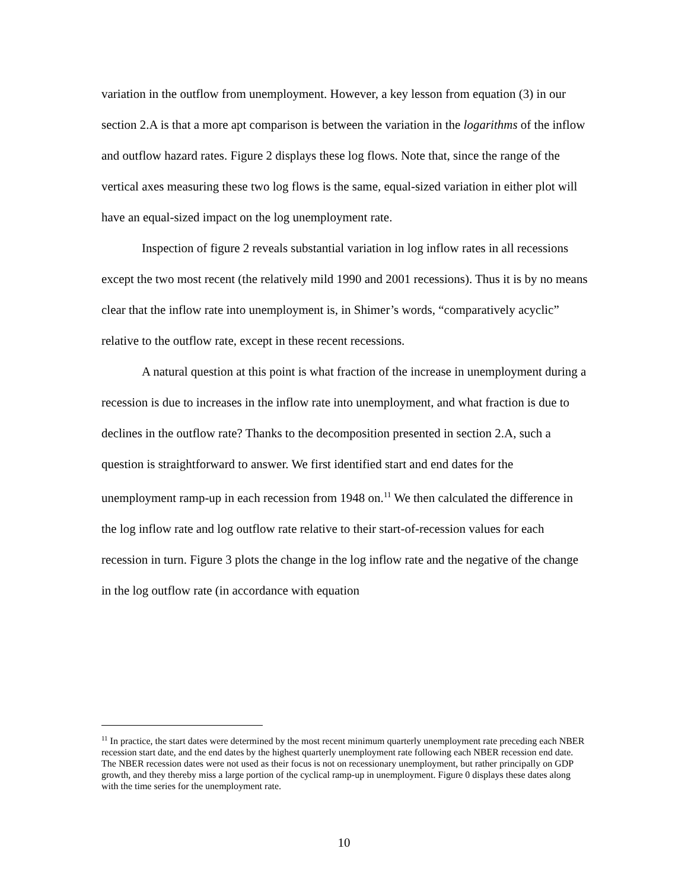variation in the outflow from unemployment. However, a key lesson from equation (3) in our section 2.A is that a more apt comparison is between the variation in the logarithms of the inflow and outflow hazard rates. Figure 2 displays these log flows. Note that, since the range of the vertical axes measuring these two log flows is the same, equal-sized variation in either plot will have an equal-sized impact on the log unemployment rate.
Inspection of figure 2 reveals substantial variation in log inflow rates in all recessions except the two most recent (the relatively mild 1990 and 2001 recessions). Thus it is by no means clear that the inflow rate into unemployment is, in Shimer’s words, “comparatively acyclic” relative to the outflow rate, except in these recent recessions.
A natural question at this point is what fraction of the increase in unemployment during a recession is due to increases in the inflow rate into unemployment, and what fraction is due to declines in the outflow rate? Thanks to the decomposition presented in section 2.A, such a question is straightforward to answer. We first identified start and end dates for the unemployment ramp-up in each recession from 1948 on.<sup>11</sup> We then calculated the difference in the log inflow rate and log outflow rate relative to their start-of-recession values for each recession in turn. Figure 3 plots the change in the log inflow rate and the negative of the change in the log outflow rate (in accordance with equation
<sup>11</sup> In practice, the start dates were determined by the most recent minimum quarterly unemployment rate preceding each NBER recession start date, and the end dates by the highest quarterly unemployment rate following each NBER recession end date. The NBER recession dates were not used as their focus is not on recessionary unemployment, but rather principally on GDP growth, and they thereby miss a large portion of the cyclical ramp-up in unemployment. Figure 0 displays these dates along with the time series for the unemployment rate.
10